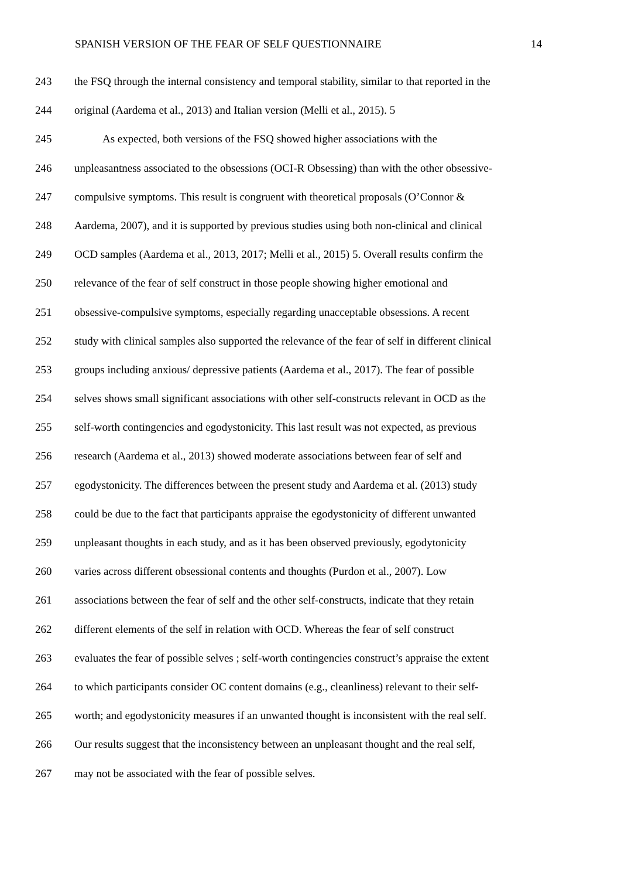SPANISH VERSION OF THE FEAR OF SELF QUESTIONNAIRE 14
243 the FSQ through the internal consistency and temporal stability, similar to that reported in the
244 original (Aardema et al., 2013) and Italian version (Melli et al., 2015). 5
245 As expected, both versions of the FSQ showed higher associations with the
246 unpleasantness associated to the obsessions (OCI-R Obsessing) than with the other obsessive-
247 compulsive symptoms. This result is congruent with theoretical proposals (O’Connor &
248 Aardema, 2007), and it is supported by previous studies using both non-clinical and clinical
249 OCD samples (Aardema et al., 2013, 2017; Melli et al., 2015) 5. Overall results confirm the
250 relevance of the fear of self construct in those people showing higher emotional and
251 obsessive-compulsive symptoms, especially regarding unacceptable obsessions. A recent
252 study with clinical samples also supported the relevance of the fear of self in different clinical
253 groups including anxious/ depressive patients (Aardema et al., 2017). The fear of possible
254 selves shows small significant associations with other self-constructs relevant in OCD as the
255 self-worth contingencies and egodystonicity. This last result was not expected, as previous
256 research (Aardema et al., 2013) showed moderate associations between fear of self and
257 egodystonicity. The differences between the present study and Aardema et al. (2013) study
258 could be due to the fact that participants appraise the egodystonicity of different unwanted
259 unpleasant thoughts in each study, and as it has been observed previously, egodytonicity
260 varies across different obsessional contents and thoughts (Purdon et al., 2007). Low
261 associations between the fear of self and the other self-constructs, indicate that they retain
262 different elements of the self in relation with OCD. Whereas the fear of self construct
263 evaluates the fear of possible selves ; self-worth contingencies construct’s appraise the extent
264 to which participants consider OC content domains (e.g., cleanliness) relevant to their self-
265 worth; and egodystonicity measures if an unwanted thought is inconsistent with the real self.
266 Our results suggest that the inconsistency between an unpleasant thought and the real self,
267 may not be associated with the fear of possible selves.